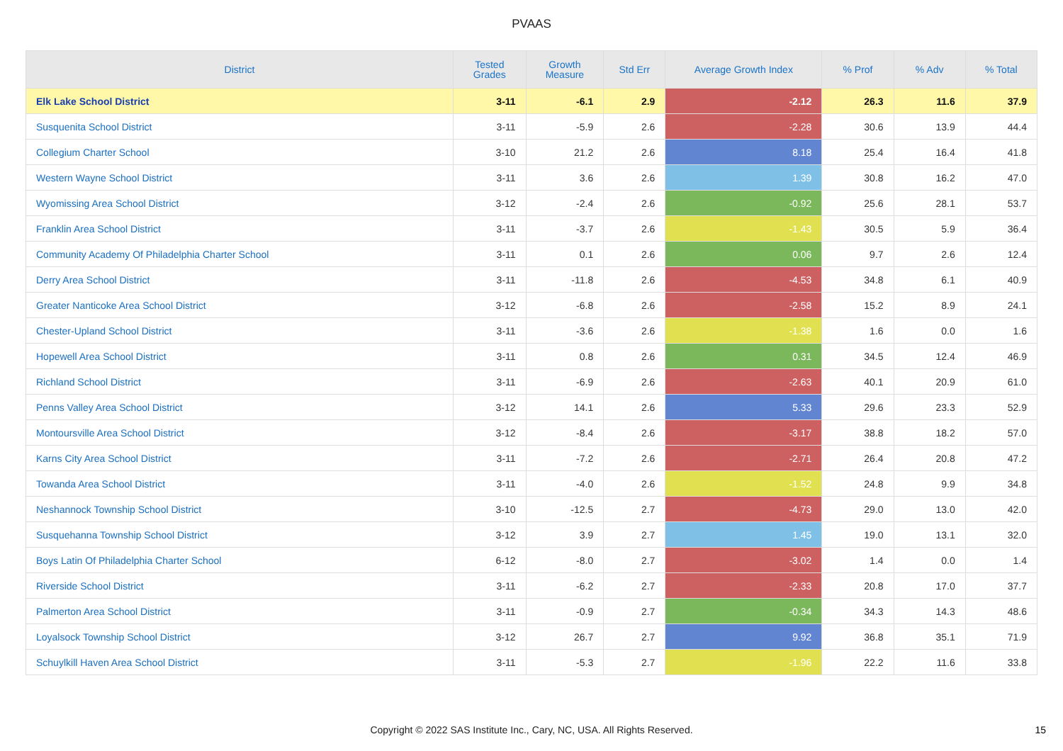PVAAS
| District | Tested Grades | Growth Measure | Std Err | Average Growth Index | % Prof | % Adv | % Total |
| --- | --- | --- | --- | --- | --- | --- | --- |
| Elk Lake School District | 3-11 | -6.1 | 2.9 | -2.12 | 26.3 | 11.6 | 37.9 |
| Susquenita School District | 3-11 | -5.9 | 2.6 | -2.28 | 30.6 | 13.9 | 44.4 |
| Collegium Charter School | 3-10 | 21.2 | 2.6 | 8.18 | 25.4 | 16.4 | 41.8 |
| Western Wayne School District | 3-11 | 3.6 | 2.6 | 1.39 | 30.8 | 16.2 | 47.0 |
| Wyomissing Area School District | 3-12 | -2.4 | 2.6 | -0.92 | 25.6 | 28.1 | 53.7 |
| Franklin Area School District | 3-11 | -3.7 | 2.6 | -1.43 | 30.5 | 5.9 | 36.4 |
| Community Academy Of Philadelphia Charter School | 3-11 | 0.1 | 2.6 | 0.06 | 9.7 | 2.6 | 12.4 |
| Derry Area School District | 3-11 | -11.8 | 2.6 | -4.53 | 34.8 | 6.1 | 40.9 |
| Greater Nanticoke Area School District | 3-12 | -6.8 | 2.6 | -2.58 | 15.2 | 8.9 | 24.1 |
| Chester-Upland School District | 3-11 | -3.6 | 2.6 | -1.38 | 1.6 | 0.0 | 1.6 |
| Hopewell Area School District | 3-11 | 0.8 | 2.6 | 0.31 | 34.5 | 12.4 | 46.9 |
| Richland School District | 3-11 | -6.9 | 2.6 | -2.63 | 40.1 | 20.9 | 61.0 |
| Penns Valley Area School District | 3-12 | 14.1 | 2.6 | 5.33 | 29.6 | 23.3 | 52.9 |
| Montoursville Area School District | 3-12 | -8.4 | 2.6 | -3.17 | 38.8 | 18.2 | 57.0 |
| Karns City Area School District | 3-11 | -7.2 | 2.6 | -2.71 | 26.4 | 20.8 | 47.2 |
| Towanda Area School District | 3-11 | -4.0 | 2.6 | -1.52 | 24.8 | 9.9 | 34.8 |
| Neshannock Township School District | 3-10 | -12.5 | 2.7 | -4.73 | 29.0 | 13.0 | 42.0 |
| Susquehanna Township School District | 3-12 | 3.9 | 2.7 | 1.45 | 19.0 | 13.1 | 32.0 |
| Boys Latin Of Philadelphia Charter School | 6-12 | -8.0 | 2.7 | -3.02 | 1.4 | 0.0 | 1.4 |
| Riverside School District | 3-11 | -6.2 | 2.7 | -2.33 | 20.8 | 17.0 | 37.7 |
| Palmerton Area School District | 3-11 | -0.9 | 2.7 | -0.34 | 34.3 | 14.3 | 48.6 |
| Loyalsock Township School District | 3-12 | 26.7 | 2.7 | 9.92 | 36.8 | 35.1 | 71.9 |
| Schuylkill Haven Area School District | 3-11 | -5.3 | 2.7 | -1.96 | 22.2 | 11.6 | 33.8 |
Copyright © 2022 SAS Institute Inc., Cary, NC, USA. All Rights Reserved. 15